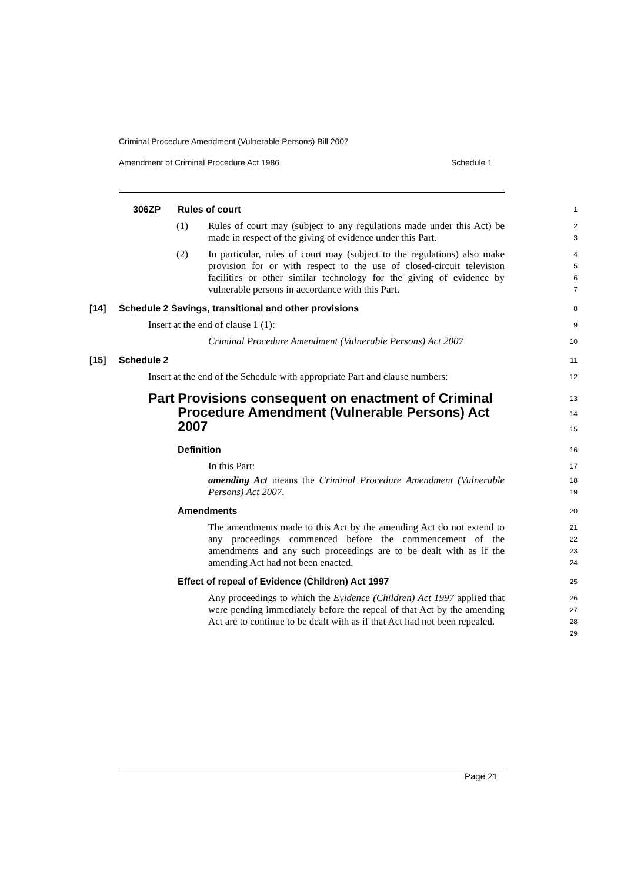Criminal Procedure Amendment (Vulnerable Persons) Bill 2007
Amendment of Criminal Procedure Act 1986 Schedule 1
306ZP Rules of court
1
(1) Rules of court may (subject to any regulations made under this Act) be made in respect of the giving of evidence under this Part.
2
3
(2) In particular, rules of court may (subject to the regulations) also make provision for or with respect to the use of closed-circuit television facilities or other similar technology for the giving of evidence by vulnerable persons in accordance with this Part.
4
5
6
7
[14] Schedule 2 Savings, transitional and other provisions
8
Insert at the end of clause 1 (1):
9
Criminal Procedure Amendment (Vulnerable Persons) Act 2007
10
[15] Schedule 2
11
Insert at the end of the Schedule with appropriate Part and clause numbers:
12
Part Provisions consequent on enactment of Criminal Procedure Amendment (Vulnerable Persons) Act 2007
13
14
15
Definition
16
In this Part:
17
amending Act means the Criminal Procedure Amendment (Vulnerable Persons) Act 2007.
18
19
Amendments
20
The amendments made to this Act by the amending Act do not extend to any proceedings commenced before the commencement of the amendments and any such proceedings are to be dealt with as if the amending Act had not been enacted.
21
22
23
24
Effect of repeal of Evidence (Children) Act 1997
25
Any proceedings to which the Evidence (Children) Act 1997 applied that were pending immediately before the repeal of that Act by the amending Act are to continue to be dealt with as if that Act had not been repealed.
26
27
28
29
Page 21